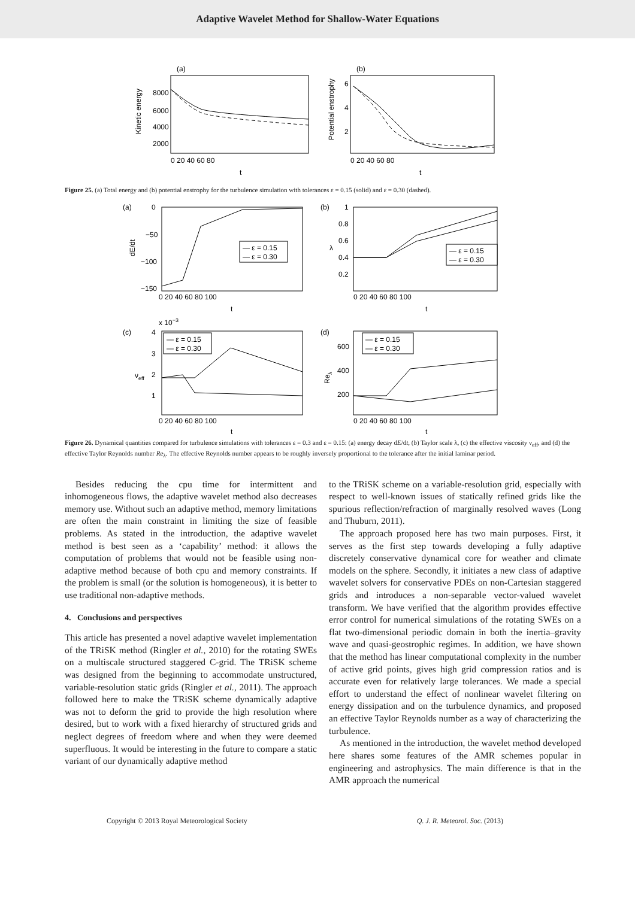Adaptive Wavelet Method for Shallow-Water Equations
(a)
Kinetic energy
8000
6000
4000
2000
0 20 40 60 80
t
(b)
Potential enstrophy
6
4
2
0 20 40 60 80
t
Figure 25. (a) Total energy and (b) potential enstrophy for the turbulence simulation with tolerances ε = 0.15 (solid) and ε = 0.30 (dashed).
(a)
dE/dt
0
−50
−100
−150
— ε = 0.15
— ε = 0.30
0 20 40 60 80 100
t
(b)
λ
1
0.8
0.6
0.4
0.2
— ε = 0.15
— ε = 0.30
0 20 40 60 80 100
t
x 10−3
(c)
νeff
4
3
2
1
— ε = 0.15
— ε = 0.30
0 20 40 60 80 100
t
(d)
Reλ
600
400
200
— ε = 0.15
— ε = 0.30
0 20 40 60 80 100
t
Figure 26. Dynamical quantities compared for turbulence simulations with tolerances ε = 0.3 and ε = 0.15: (a) energy decay dE/dt, (b) Taylor scale λ, (c) the effective viscosity ν<sub>eff</sub>, and (d) the effective Taylor Reynolds number Re<sub>λ</sub>. The effective Reynolds number appears to be roughly inversely proportional to the tolerance after the initial laminar period.
Besides reducing the cpu time for intermittent and inhomogeneous flows, the adaptive wavelet method also decreases memory use. Without such an adaptive method, memory limitations are often the main constraint in limiting the size of feasible problems. As stated in the introduction, the adaptive wavelet method is best seen as a ‘capability’ method: it allows the computation of problems that would not be feasible using non-adaptive method because of both cpu and memory constraints. If the problem is small (or the solution is homogeneous), it is better to use traditional non-adaptive methods.
4. Conclusions and perspectives
This article has presented a novel adaptive wavelet implementation of the TRiSK method (Ringler et al., 2010) for the rotating SWEs on a multiscale structured staggered C-grid. The TRiSK scheme was designed from the beginning to accommodate unstructured, variable-resolution static grids (Ringler et al., 2011). The approach followed here to make the TRiSK scheme dynamically adaptive was not to deform the grid to provide the high resolution where desired, but to work with a fixed hierarchy of structured grids and neglect degrees of freedom where and when they were deemed superfluous. It would be interesting in the future to compare a static variant of our dynamically adaptive method
to the TRiSK scheme on a variable-resolution grid, especially with respect to well-known issues of statically refined grids like the spurious reflection/refraction of marginally resolved waves (Long and Thuburn, 2011).
The approach proposed here has two main purposes. First, it serves as the first step towards developing a fully adaptive discretely conservative dynamical core for weather and climate models on the sphere. Secondly, it initiates a new class of adaptive wavelet solvers for conservative PDEs on non-Cartesian staggered grids and introduces a non-separable vector-valued wavelet transform. We have verified that the algorithm provides effective error control for numerical simulations of the rotating SWEs on a flat two-dimensional periodic domain in both the inertia–gravity wave and quasi-geostrophic regimes. In addition, we have shown that the method has linear computational complexity in the number of active grid points, gives high grid compression ratios and is accurate even for relatively large tolerances. We made a special effort to understand the effect of nonlinear wavelet filtering on energy dissipation and on the turbulence dynamics, and proposed an effective Taylor Reynolds number as a way of characterizing the turbulence.
As mentioned in the introduction, the wavelet method developed here shares some features of the AMR schemes popular in engineering and astrophysics. The main difference is that in the AMR approach the numerical
Copyright © 2013 Royal Meteorological Society Q. J. R. Meteorol. Soc. (2013)